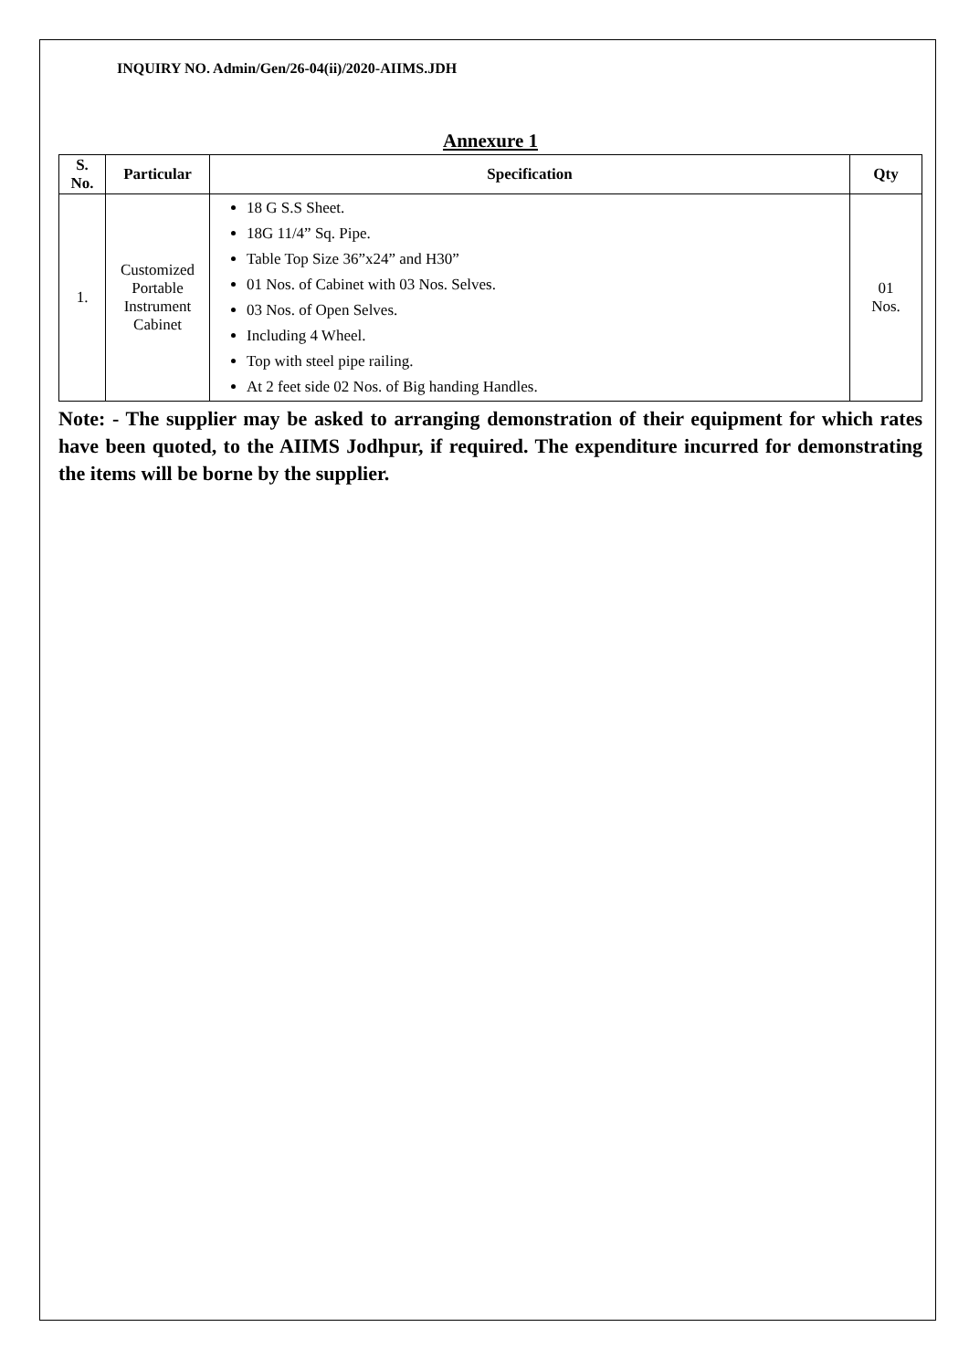INQUIRY NO. Admin/Gen/26-04(ii)/2020-AIIMS.JDH
Annexure 1
| S. No. | Particular | Specification | Qty |
| --- | --- | --- | --- |
| 1. | Customized Portable Instrument Cabinet | 18 G S.S Sheet. 18G 11/4” Sq. Pipe. Table Top Size 36”x24” and H30” 01 Nos. of Cabinet with 03 Nos. Selves. 03 Nos. of Open Selves. Including 4 Wheel. Top with steel pipe railing. At 2 feet side 02 Nos. of Big handing Handles. | 01 Nos. |
Note: - The supplier may be asked to arranging demonstration of their equipment for which rates have been quoted, to the AIIMS Jodhpur, if required. The expenditure incurred for demonstrating the items will be borne by the supplier.